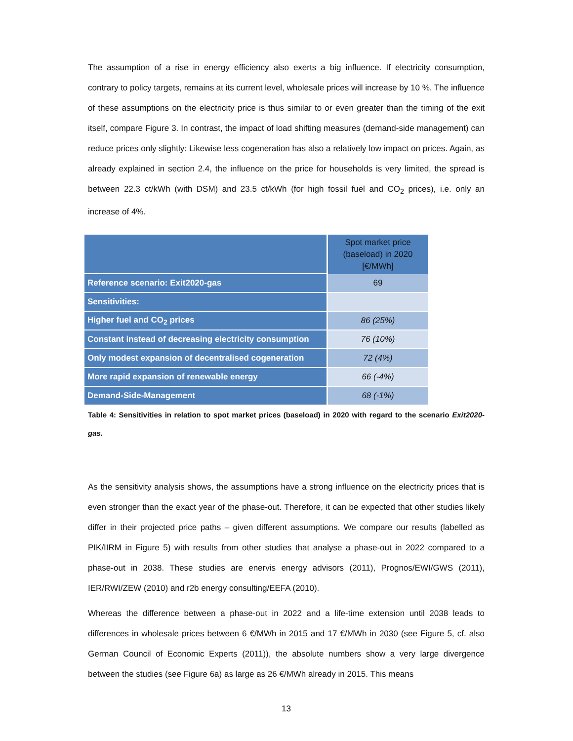The assumption of a rise in energy efficiency also exerts a big influence. If electricity consumption, contrary to policy targets, remains at its current level, wholesale prices will increase by 10 %. The influence of these assumptions on the electricity price is thus similar to or even greater than the timing of the exit itself, compare Figure 3. In contrast, the impact of load shifting measures (demand-side management) can reduce prices only slightly: Likewise less cogeneration has also a relatively low impact on prices. Again, as already explained in section 2.4, the influence on the price for households is very limited, the spread is between 22.3 ct/kWh (with DSM) and 23.5 ct/kWh (for high fossil fuel and CO<sub>2</sub> prices), i.e. only an increase of 4%.
| | Spot market price (baseload) in 2020 [€/MWh] |
| --- | --- |
| Reference scenario: Exit2020-gas | 69 |
| Sensitivities: | |
| Higher fuel and CO<sub>2</sub> prices | 86 (25%) |
| Constant instead of decreasing electricity consumption | 76 (10%) |
| Only modest expansion of decentralised cogeneration | 72 (4%) |
| More rapid expansion of renewable energy | 66 (-4%) |
| Demand-Side-Management | 68 (-1%) |
Table 4: Sensitivities in relation to spot market prices (baseload) in 2020 with regard to the scenario Exit2020-gas.
As the sensitivity analysis shows, the assumptions have a strong influence on the electricity prices that is even stronger than the exact year of the phase-out. Therefore, it can be expected that other studies likely differ in their projected price paths – given different assumptions. We compare our results (labelled as PIK/IIRM in Figure 5) with results from other studies that analyse a phase-out in 2022 compared to a phase-out in 2038. These studies are enervis energy advisors (2011), Prognos/EWI/GWS (2011), IER/RWI/ZEW (2010) and r2b energy consulting/EEFA (2010).
Whereas the difference between a phase-out in 2022 and a life-time extension until 2038 leads to differences in wholesale prices between 6 €/MWh in 2015 and 17 €/MWh in 2030 (see Figure 5, cf. also German Council of Economic Experts (2011)), the absolute numbers show a very large divergence between the studies (see Figure 6a) as large as 26 €/MWh already in 2015. This means
13